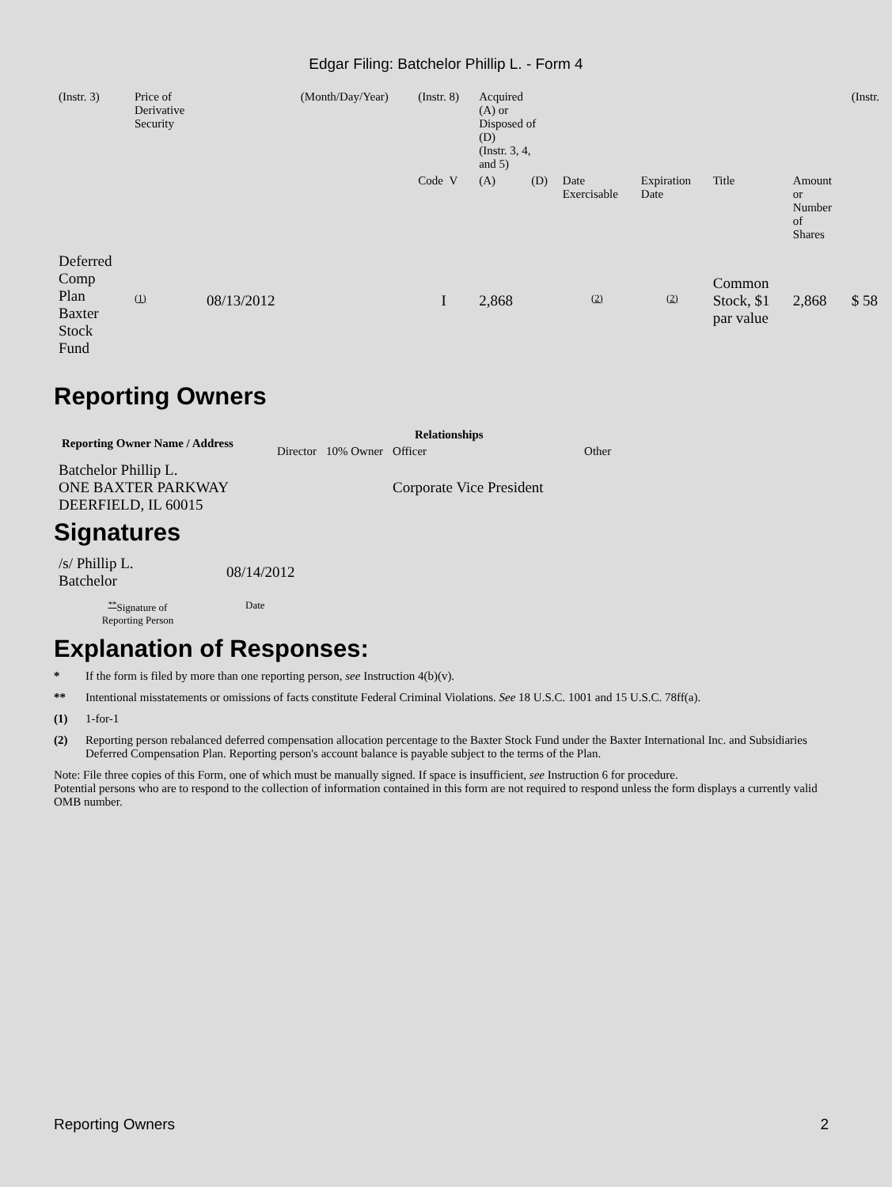Edgar Filing: Batchelor Phillip L. - Form 4
| (Instr. 3) | Price of Derivative Security | | (Month/Day/Year) | (Instr. 8) | Acquired (A) or Disposed of (D) (Instr. 3, 4, and 5) | | | | | | (Instr. |
| | | | | Code V | (A) | (D) | Date Exercisable | Expiration Date | Title | Amount or Number of Shares | |
| Deferred Comp Plan Baxter Stock Fund | <sup>(1)</sup> | 08/13/2012 | | I | 2,868 | | <sup>(2)</sup> | <sup>(2)</sup> | Common Stock, $1 par value | 2,868 | $ 58 |
Reporting Owners
| Reporting Owner Name / Address | Relationships | | | |
| --- | --- | --- | --- | --- |
| | Director | 10% Owner | Officer | Other |
| Batchelor Phillip L. ONE BAXTER PARKWAY DEERFIELD, IL 60015 | | | Corporate Vice President | |
Signatures
| /s/ Phillip L. Batchelor | 08/14/2012 |
| <sup>**</sup> Signature of Reporting Person | Date |
Explanation of Responses:
* If the form is filed by more than one reporting person, see Instruction 4(b)(v).
** Intentional misstatements or omissions of facts constitute Federal Criminal Violations. See 18 U.S.C. 1001 and 15 U.S.C. 78ff(a).
(1) 1-for-1
(2) Reporting person rebalanced deferred compensation allocation percentage to the Baxter Stock Fund under the Baxter International Inc. and Subsidiaries Deferred Compensation Plan. Reporting person's account balance is payable subject to the terms of the Plan.
Note: File three copies of this Form, one of which must be manually signed. If space is insufficient, see Instruction 6 for procedure.
Potential persons who are to respond to the collection of information contained in this form are not required to respond unless the form displays a currently valid OMB number.
Reporting Owners 2